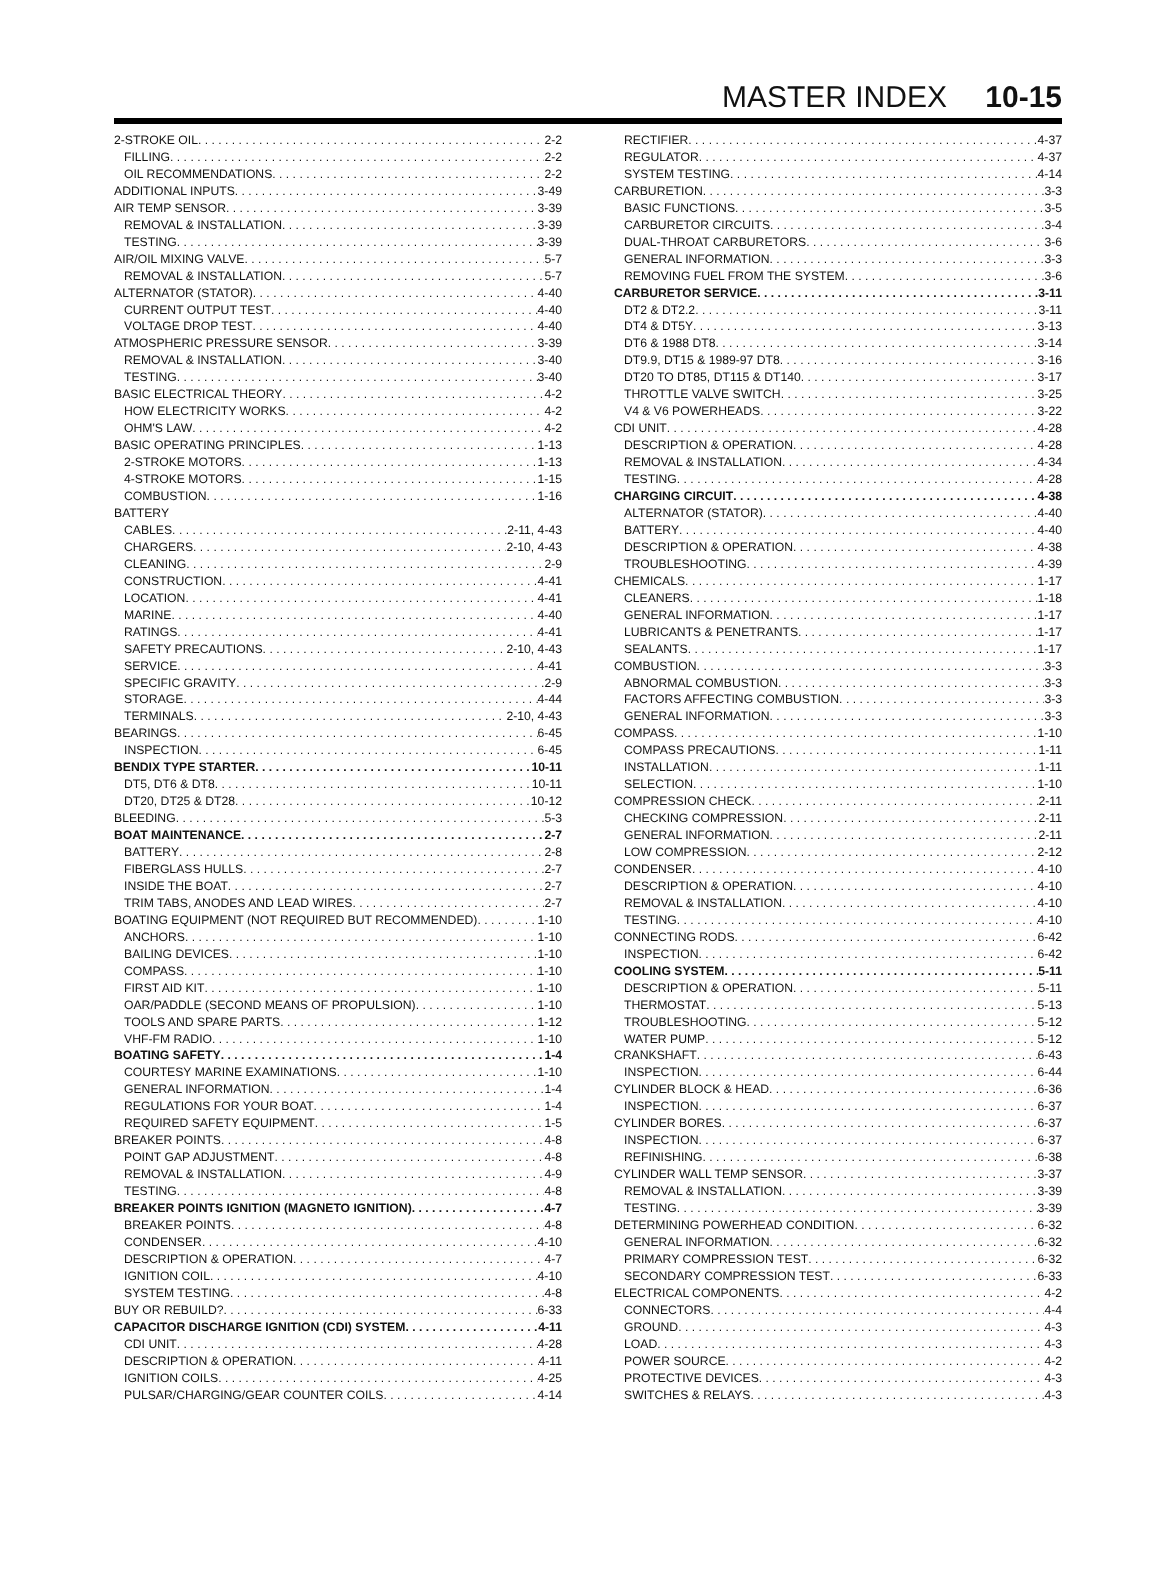MASTER INDEX 10-15
2-STROKE OIL 2-2
FILLING 2-2
OIL RECOMMENDATIONS 2-2
ADDITIONAL INPUTS 3-49
AIR TEMP SENSOR 3-39
REMOVAL & INSTALLATION 3-39
TESTING 3-39
AIR/OIL MIXING VALVE 5-7
REMOVAL & INSTALLATION 5-7
ALTERNATOR (STATOR) 4-40
CURRENT OUTPUT TEST 4-40
VOLTAGE DROP TEST 4-40
ATMOSPHERIC PRESSURE SENSOR 3-39
REMOVAL & INSTALLATION 3-40
TESTING 3-40
BASIC ELECTRICAL THEORY 4-2
HOW ELECTRICITY WORKS 4-2
OHM'S LAW 4-2
BASIC OPERATING PRINCIPLES 1-13
2-STROKE MOTORS 1-13
4-STROKE MOTORS 1-15
COMBUSTION 1-16
BATTERY
CABLES 2-11, 4-43
CHARGERS 2-10, 4-43
CLEANING 2-9
CONSTRUCTION 4-41
LOCATION 4-41
MARINE 4-40
RATINGS 4-41
SAFETY PRECAUTIONS 2-10, 4-43
SERVICE 4-41
SPECIFIC GRAVITY 2-9
STORAGE 4-44
TERMINALS 2-10, 4-43
BEARINGS 6-45
INSPECTION 6-45
BENDIX TYPE STARTER 10-11
DT5, DT6 & DT8 10-11
DT20, DT25 & DT28 10-12
BLEEDING 5-3
BOAT MAINTENANCE 2-7
BATTERY 2-8
FIBERGLASS HULLS 2-7
INSIDE THE BOAT 2-7
TRIM TABS, ANODES AND LEAD WIRES 2-7
BOATING EQUIPMENT (NOT REQUIRED BUT RECOMMENDED) 1-10
ANCHORS 1-10
BAILING DEVICES 1-10
COMPASS 1-10
FIRST AID KIT 1-10
OAR/PADDLE (SECOND MEANS OF PROPULSION) 1-10
TOOLS AND SPARE PARTS 1-12
VHF-FM RADIO 1-10
BOATING SAFETY 1-4
COURTESY MARINE EXAMINATIONS 1-10
GENERAL INFORMATION 1-4
REGULATIONS FOR YOUR BOAT 1-4
REQUIRED SAFETY EQUIPMENT 1-5
BREAKER POINTS 4-8
POINT GAP ADJUSTMENT 4-8
REMOVAL & INSTALLATION 4-9
TESTING 4-8
BREAKER POINTS IGNITION (MAGNETO IGNITION) 4-7
BREAKER POINTS 4-8
CONDENSER 4-10
DESCRIPTION & OPERATION 4-7
IGNITION COIL 4-10
SYSTEM TESTING 4-8
BUY OR REBUILD? 6-33
CAPACITOR DISCHARGE IGNITION (CDI) SYSTEM 4-11
CDI UNIT 4-28
DESCRIPTION & OPERATION 4-11
IGNITION COILS 4-25
PULSAR/CHARGING/GEAR COUNTER COILS 4-14
RECTIFIER 4-37
REGULATOR 4-37
SYSTEM TESTING 4-14
CARBURETION 3-3
BASIC FUNCTIONS 3-5
CARBURETOR CIRCUITS 3-4
DUAL-THROAT CARBURETORS 3-6
GENERAL INFORMATION 3-3
REMOVING FUEL FROM THE SYSTEM 3-6
CARBURETOR SERVICE 3-11
DT2 & DT2.2 3-11
DT4 & DT5Y 3-13
DT6 & 1988 DT8 3-14
DT9.9, DT15 & 1989-97 DT8 3-16
DT20 TO DT85, DT115 & DT140 3-17
THROTTLE VALVE SWITCH 3-25
V4 & V6 POWERHEADS 3-22
CDI UNIT 4-28
DESCRIPTION & OPERATION 4-28
REMOVAL & INSTALLATION 4-34
TESTING 4-28
CHARGING CIRCUIT 4-38
ALTERNATOR (STATOR) 4-40
BATTERY 4-40
DESCRIPTION & OPERATION 4-38
TROUBLESHOOTING 4-39
CHEMICALS 1-17
CLEANERS 1-18
GENERAL INFORMATION 1-17
LUBRICANTS & PENETRANTS 1-17
SEALANTS 1-17
COMBUSTION 3-3
ABNORMAL COMBUSTION 3-3
FACTORS AFFECTING COMBUSTION 3-3
GENERAL INFORMATION 3-3
COMPASS 1-10
COMPASS PRECAUTIONS 1-11
INSTALLATION 1-11
SELECTION 1-10
COMPRESSION CHECK 2-11
CHECKING COMPRESSION 2-11
GENERAL INFORMATION 2-11
LOW COMPRESSION 2-12
CONDENSER 4-10
DESCRIPTION & OPERATION 4-10
REMOVAL & INSTALLATION 4-10
TESTING 4-10
CONNECTING RODS 6-42
INSPECTION 6-42
COOLING SYSTEM 5-11
DESCRIPTION & OPERATION 5-11
THERMOSTAT 5-13
TROUBLESHOOTING 5-12
WATER PUMP 5-12
CRANKSHAFT 6-43
INSPECTION 6-44
CYLINDER BLOCK & HEAD 6-36
INSPECTION 6-37
CYLINDER BORES 6-37
INSPECTION 6-37
REFINISHING 6-38
CYLINDER WALL TEMP SENSOR 3-37
REMOVAL & INSTALLATION 3-39
TESTING 3-39
DETERMINING POWERHEAD CONDITION 6-32
GENERAL INFORMATION 6-32
PRIMARY COMPRESSION TEST 6-32
SECONDARY COMPRESSION TEST 6-33
ELECTRICAL COMPONENTS 4-2
CONNECTORS 4-4
GROUND 4-3
LOAD 4-3
POWER SOURCE 4-2
PROTECTIVE DEVICES 4-3
SWITCHES & RELAYS 4-3